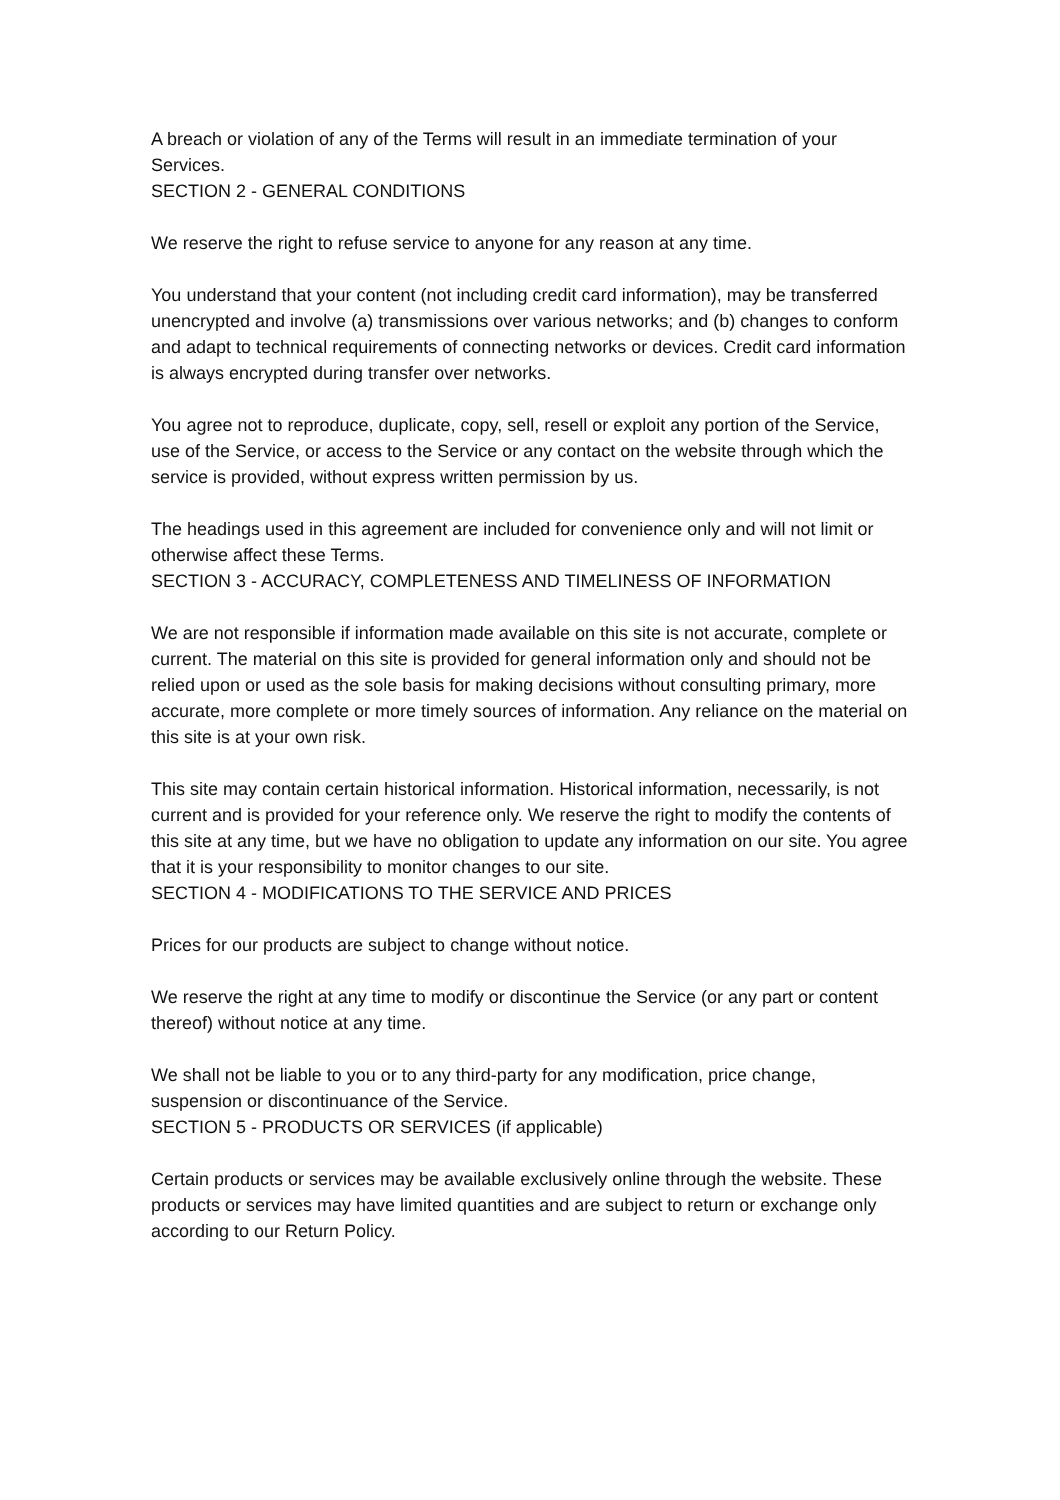A breach or violation of any of the Terms will result in an immediate termination of your Services.
SECTION 2 - GENERAL CONDITIONS
We reserve the right to refuse service to anyone for any reason at any time.
You understand that your content (not including credit card information), may be transferred unencrypted and involve (a) transmissions over various networks; and (b) changes to conform and adapt to technical requirements of connecting networks or devices. Credit card information is always encrypted during transfer over networks.
You agree not to reproduce, duplicate, copy, sell, resell or exploit any portion of the Service, use of the Service, or access to the Service or any contact on the website through which the service is provided, without express written permission by us.
The headings used in this agreement are included for convenience only and will not limit or otherwise affect these Terms.
SECTION 3 - ACCURACY, COMPLETENESS AND TIMELINESS OF INFORMATION
We are not responsible if information made available on this site is not accurate, complete or current. The material on this site is provided for general information only and should not be relied upon or used as the sole basis for making decisions without consulting primary, more accurate, more complete or more timely sources of information. Any reliance on the material on this site is at your own risk.
This site may contain certain historical information. Historical information, necessarily, is not current and is provided for your reference only. We reserve the right to modify the contents of this site at any time, but we have no obligation to update any information on our site. You agree that it is your responsibility to monitor changes to our site.
SECTION 4 - MODIFICATIONS TO THE SERVICE AND PRICES
Prices for our products are subject to change without notice.
We reserve the right at any time to modify or discontinue the Service (or any part or content thereof) without notice at any time.
We shall not be liable to you or to any third-party for any modification, price change, suspension or discontinuance of the Service.
SECTION 5 - PRODUCTS OR SERVICES (if applicable)
Certain products or services may be available exclusively online through the website. These products or services may have limited quantities and are subject to return or exchange only according to our Return Policy.